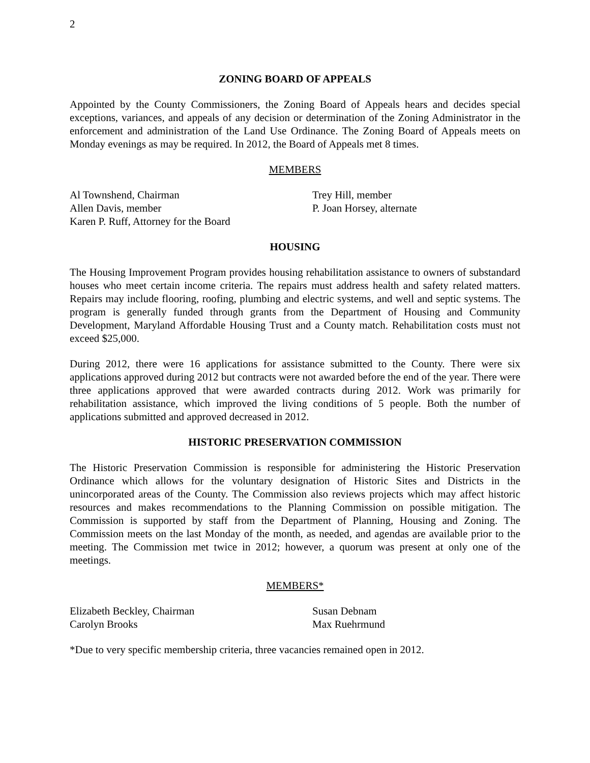2
ZONING BOARD OF APPEALS
Appointed by the County Commissioners, the Zoning Board of Appeals hears and decides special exceptions, variances, and appeals of any decision or determination of the Zoning Administrator in the enforcement and administration of the Land Use Ordinance. The Zoning Board of Appeals meets on Monday evenings as may be required. In 2012, the Board of Appeals met 8 times.
MEMBERS
Al Townshend, Chairman
Allen Davis, member
Karen P. Ruff, Attorney for the Board
Trey Hill, member
P. Joan Horsey, alternate
HOUSING
The Housing Improvement Program provides housing rehabilitation assistance to owners of substandard houses who meet certain income criteria. The repairs must address health and safety related matters. Repairs may include flooring, roofing, plumbing and electric systems, and well and septic systems. The program is generally funded through grants from the Department of Housing and Community Development, Maryland Affordable Housing Trust and a County match. Rehabilitation costs must not exceed $25,000.
During 2012, there were 16 applications for assistance submitted to the County. There were six applications approved during 2012 but contracts were not awarded before the end of the year. There were three applications approved that were awarded contracts during 2012. Work was primarily for rehabilitation assistance, which improved the living conditions of 5 people. Both the number of applications submitted and approved decreased in 2012.
HISTORIC PRESERVATION COMMISSION
The Historic Preservation Commission is responsible for administering the Historic Preservation Ordinance which allows for the voluntary designation of Historic Sites and Districts in the unincorporated areas of the County. The Commission also reviews projects which may affect historic resources and makes recommendations to the Planning Commission on possible mitigation. The Commission is supported by staff from the Department of Planning, Housing and Zoning. The Commission meets on the last Monday of the month, as needed, and agendas are available prior to the meeting. The Commission met twice in 2012; however, a quorum was present at only one of the meetings.
MEMBERS*
Elizabeth Beckley, Chairman
Carolyn Brooks
Susan Debnam
Max Ruehrmund
*Due to very specific membership criteria, three vacancies remained open in 2012.